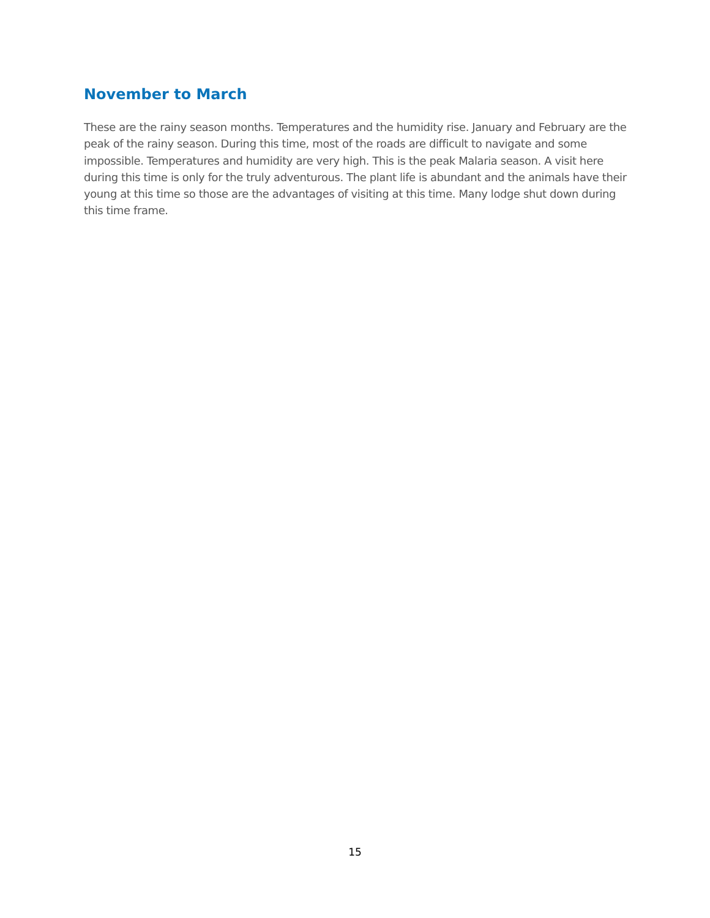November to March
These are the rainy season months. Temperatures and the humidity rise. January and February are the peak of the rainy season. During this time, most of the roads are difficult to navigate and some impossible. Temperatures and humidity are very high. This is the peak Malaria season. A visit here during this time is only for the truly adventurous. The plant life is abundant and the animals have their young at this time so those are the advantages of visiting at this time. Many lodge shut down during this time frame.
15